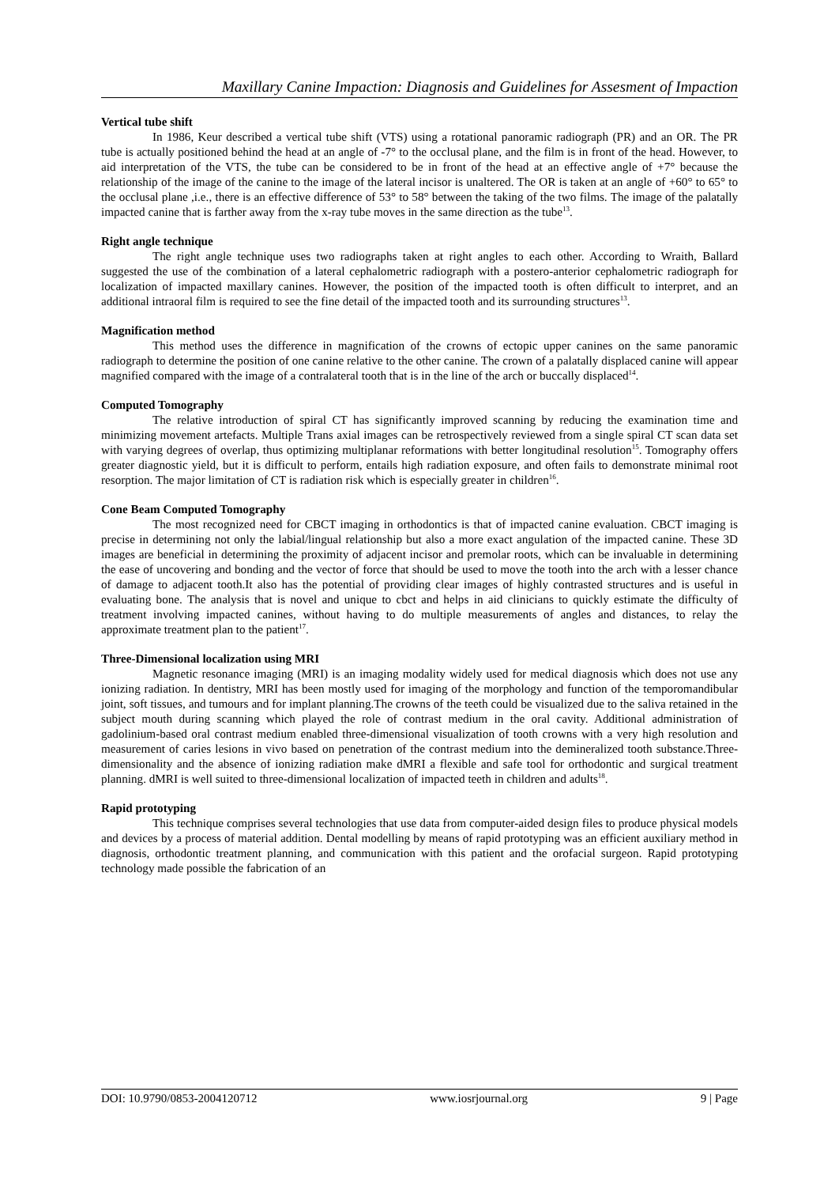Maxillary Canine Impaction: Diagnosis and Guidelines for Assesment of Impaction
Vertical tube shift
In 1986, Keur described a vertical tube shift (VTS) using a rotational panoramic radiograph (PR) and an OR. The PR tube is actually positioned behind the head at an angle of -7° to the occlusal plane, and the film is in front of the head. However, to aid interpretation of the VTS, the tube can be considered to be in front of the head at an effective angle of +7° because the relationship of the image of the canine to the image of the lateral incisor is unaltered. The OR is taken at an angle of +60° to 65° to the occlusal plane ,i.e., there is an effective difference of 53° to 58° between the taking of the two films. The image of the palatally impacted canine that is farther away from the x-ray tube moves in the same direction as the tube<sup>13</sup>.
Right angle technique
The right angle technique uses two radiographs taken at right angles to each other. According to Wraith, Ballard suggested the use of the combination of a lateral cephalometric radiograph with a postero-anterior cephalometric radiograph for localization of impacted maxillary canines. However, the position of the impacted tooth is often difficult to interpret, and an additional intraoral film is required to see the fine detail of the impacted tooth and its surrounding structures<sup>13</sup>.
Magnification method
This method uses the difference in magnification of the crowns of ectopic upper canines on the same panoramic radiograph to determine the position of one canine relative to the other canine. The crown of a palatally displaced canine will appear magnified compared with the image of a contralateral tooth that is in the line of the arch or buccally displaced<sup>14</sup>.
Computed Tomography
The relative introduction of spiral CT has significantly improved scanning by reducing the examination time and minimizing movement artefacts. Multiple Trans axial images can be retrospectively reviewed from a single spiral CT scan data set with varying degrees of overlap, thus optimizing multiplanar reformations with better longitudinal resolution<sup>15</sup>. Tomography offers greater diagnostic yield, but it is difficult to perform, entails high radiation exposure, and often fails to demonstrate minimal root resorption. The major limitation of CT is radiation risk which is especially greater in children<sup>16</sup>.
Cone Beam Computed Tomography
The most recognized need for CBCT imaging in orthodontics is that of impacted canine evaluation. CBCT imaging is precise in determining not only the labial/lingual relationship but also a more exact angulation of the impacted canine. These 3D images are beneficial in determining the proximity of adjacent incisor and premolar roots, which can be invaluable in determining the ease of uncovering and bonding and the vector of force that should be used to move the tooth into the arch with a lesser chance of damage to adjacent tooth.It also has the potential of providing clear images of highly contrasted structures and is useful in evaluating bone. The analysis that is novel and unique to cbct and helps in aid clinicians to quickly estimate the difficulty of treatment involving impacted canines, without having to do multiple measurements of angles and distances, to relay the approximate treatment plan to the patient<sup>17</sup>.
Three-Dimensional localization using MRI
Magnetic resonance imaging (MRI) is an imaging modality widely used for medical diagnosis which does not use any ionizing radiation. In dentistry, MRI has been mostly used for imaging of the morphology and function of the temporomandibular joint, soft tissues, and tumours and for implant planning.The crowns of the teeth could be visualized due to the saliva retained in the subject mouth during scanning which played the role of contrast medium in the oral cavity. Additional administration of gadolinium-based oral contrast medium enabled three-dimensional visualization of tooth crowns with a very high resolution and measurement of caries lesions in vivo based on penetration of the contrast medium into the demineralized tooth substance.Three-dimensionality and the absence of ionizing radiation make dMRI a flexible and safe tool for orthodontic and surgical treatment planning. dMRI is well suited to three-dimensional localization of impacted teeth in children and adults<sup>18</sup>.
Rapid prototyping
This technique comprises several technologies that use data from computer-aided design files to produce physical models and devices by a process of material addition. Dental modelling by means of rapid prototyping was an efficient auxiliary method in diagnosis, orthodontic treatment planning, and communication with this patient and the orofacial surgeon. Rapid prototyping technology made possible the fabrication of an
DOI: 10.9790/0853-2004120712 www.iosrjournal.org 9 | Page